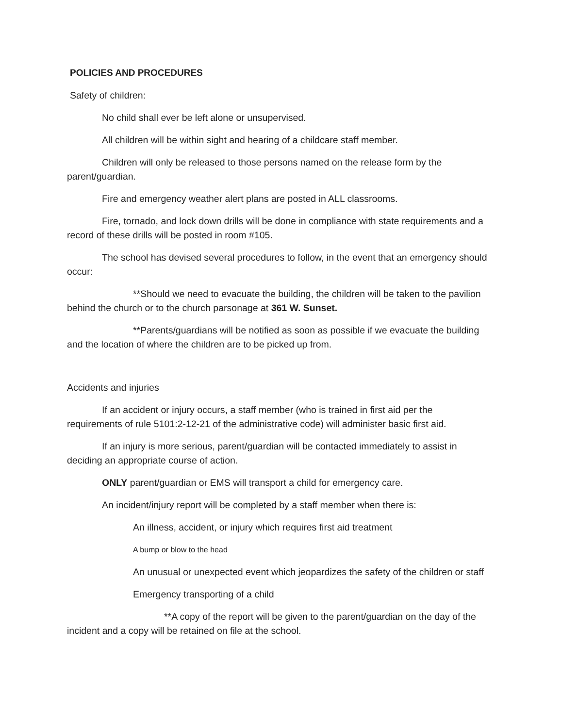POLICIES AND PROCEDURES
Safety of children:
No child shall ever be left alone or unsupervised.
All children will be within sight and hearing of a childcare staff member.
Children will only be released to those persons named on the release form by the parent/guardian.
Fire and emergency weather alert plans are posted in ALL classrooms.
Fire, tornado, and lock down drills will be done in compliance with state requirements and a record of these drills will be posted in room #105.
The school has devised several procedures to follow, in the event that an emergency should occur:
**Should we need to evacuate the building, the children will be taken to the pavilion behind the church or to the church parsonage at 361 W. Sunset.
**Parents/guardians will be notified as soon as possible if we evacuate the building and the location of where the children are to be picked up from.
Accidents and injuries
If an accident or injury occurs, a staff member (who is trained in first aid per the requirements of rule 5101:2-12-21 of the administrative code) will administer basic first aid.
If an injury is more serious, parent/guardian will be contacted immediately to assist in deciding an appropriate course of action.
ONLY parent/guardian or EMS will transport a child for emergency care.
An incident/injury report will be completed by a staff member when there is:
An illness, accident, or injury which requires first aid treatment
A bump or blow to the head
An unusual or unexpected event which jeopardizes the safety of the children or staff
Emergency transporting of a child
**A copy of the report will be given to the parent/guardian on the day of the incident and a copy will be retained on file at the school.